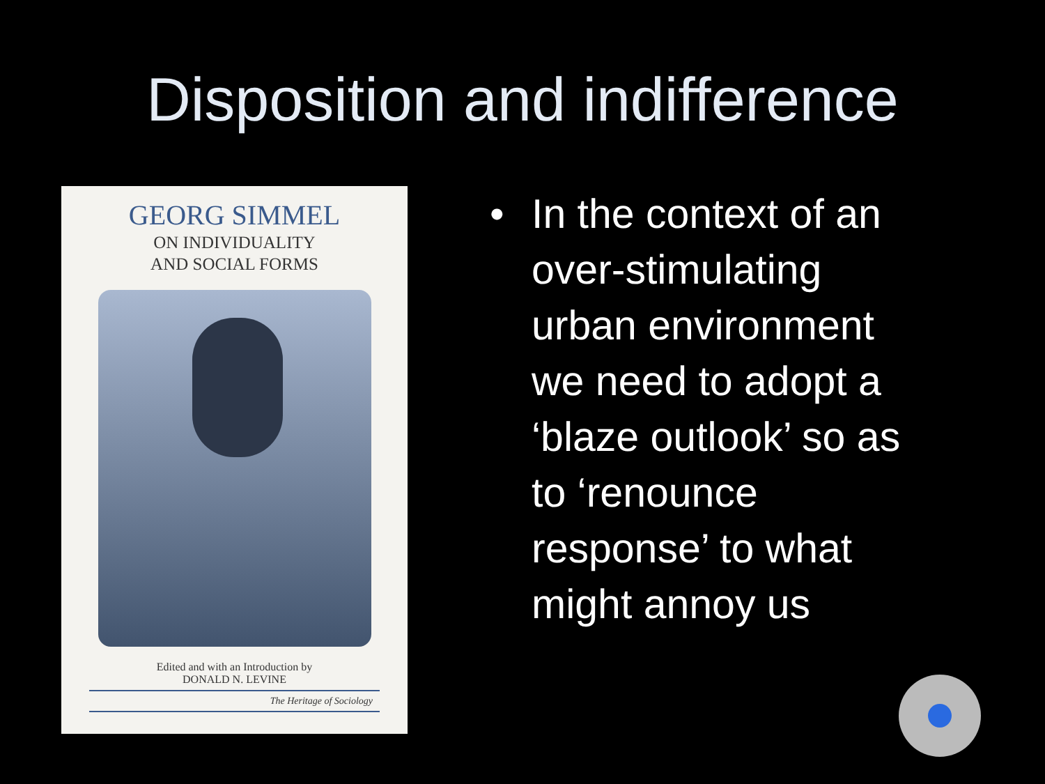Disposition and indifference
GEORG SIMMEL
ON INDIVIDUALITY
AND SOCIAL FORMS
Edited and with an Introduction by
DONALD N. LEVINE
The Heritage of Sociology
• In the context of an over-stimulating urban environment we need to adopt a ‘blaze outlook’ so as to ‘renounce response’ to what might annoy us